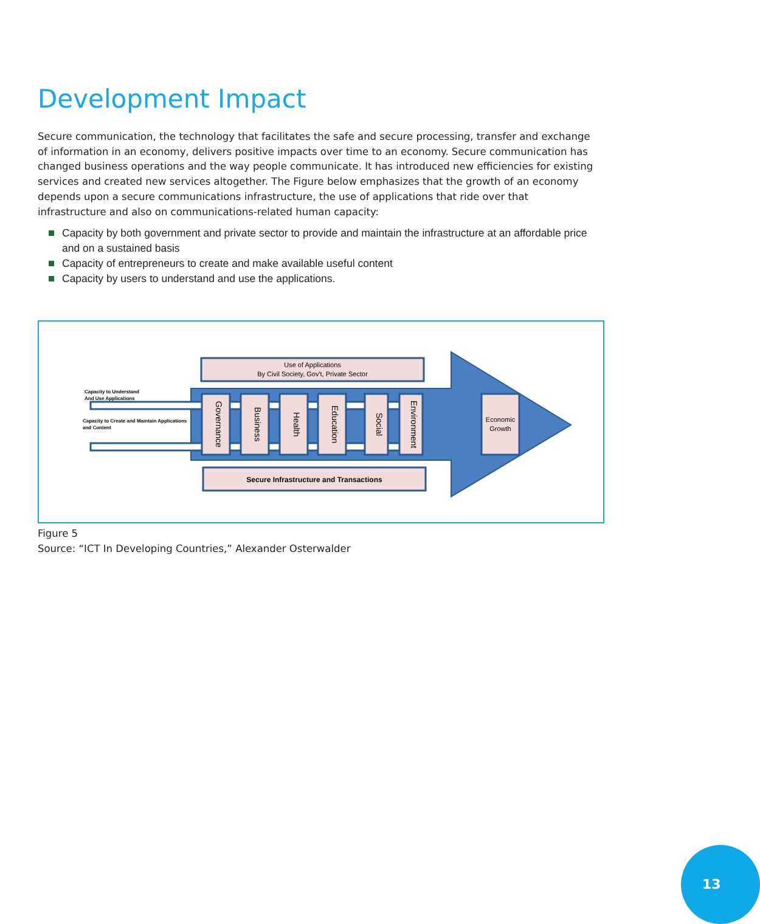Development Impact
Secure communication, the technology that facilitates the safe and secure processing, transfer and exchange of information in an economy, delivers positive impacts over time to an economy. Secure communication has changed business operations and the way people communicate. It has introduced new efficiencies for existing services and created new services altogether. The Figure below emphasizes that the growth of an economy depends upon a secure communications infrastructure, the use of applications that ride over that infrastructure and also on communications-related human capacity:
Capacity by both government and private sector to provide and maintain the infrastructure at an affordable price and on a sustained basis
Capacity of entrepreneurs to create and make available useful content
Capacity by users to understand and use the applications.
Use of Applications
By Civil Society, Gov't, Private Sector
Secure Infrastructure and Transactions
Capacity to Understand
And Use Applications
Capacity to Create and Maintain Applications
and Content
Governance
Business
Health
Education
Social
Environment
Economic
Growth
Figure 5
Source: “ICT In Developing Countries,” Alexander Osterwalder
13